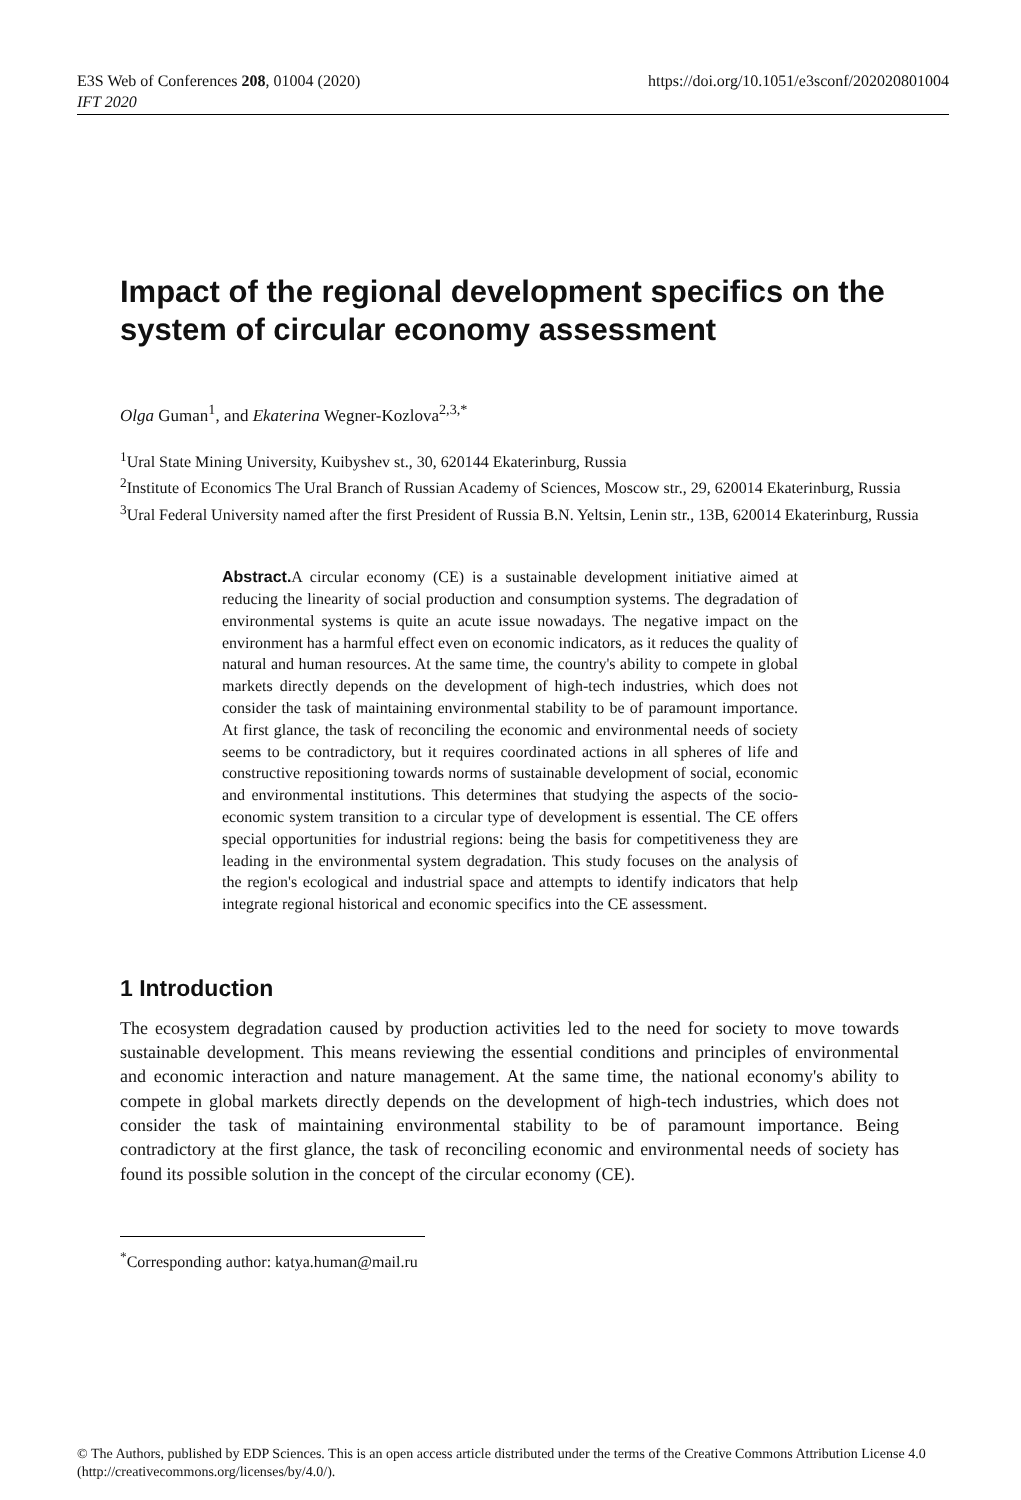E3S Web of Conferences 208, 01004 (2020)
IFT 2020
https://doi.org/10.1051/e3sconf/202020801004
Impact of the regional development specifics on the system of circular economy assessment
Olga Guman<sup>1</sup>, and Ekaterina Wegner-Kozlova<sup>2,3,*</sup>
<sup>1</sup> Ural State Mining University, Kuibyshev st., 30, 620144 Ekaterinburg, Russia
<sup>2</sup> Institute of Economics The Ural Branch of Russian Academy of Sciences, Moscow str., 29, 620014 Ekaterinburg, Russia
<sup>3</sup> Ural Federal University named after the first President of Russia B.N. Yeltsin, Lenin str., 13B, 620014 Ekaterinburg, Russia
Abstract. A circular economy (CE) is a sustainable development initiative aimed at reducing the linearity of social production and consumption systems. The degradation of environmental systems is quite an acute issue nowadays. The negative impact on the environment has a harmful effect even on economic indicators, as it reduces the quality of natural and human resources. At the same time, the country's ability to compete in global markets directly depends on the development of high-tech industries, which does not consider the task of maintaining environmental stability to be of paramount importance. At first glance, the task of reconciling the economic and environmental needs of society seems to be contradictory, but it requires coordinated actions in all spheres of life and constructive repositioning towards norms of sustainable development of social, economic and environmental institutions. This determines that studying the aspects of the socio-economic system transition to a circular type of development is essential. The CE offers special opportunities for industrial regions: being the basis for competitiveness they are leading in the environmental system degradation. This study focuses on the analysis of the region's ecological and industrial space and attempts to identify indicators that help integrate regional historical and economic specifics into the CE assessment.
1 Introduction
The ecosystem degradation caused by production activities led to the need for society to move towards sustainable development. This means reviewing the essential conditions and principles of environmental and economic interaction and nature management. At the same time, the national economy's ability to compete in global markets directly depends on the development of high-tech industries, which does not consider the task of maintaining environmental stability to be of paramount importance. Being contradictory at the first glance, the task of reconciling economic and environmental needs of society has found its possible solution in the concept of the circular economy (CE).
<sup>*</sup> Corresponding author: katya.human@mail.ru
© The Authors, published by EDP Sciences. This is an open access article distributed under the terms of the Creative Commons Attribution License 4.0 (http://creativecommons.org/licenses/by/4.0/).